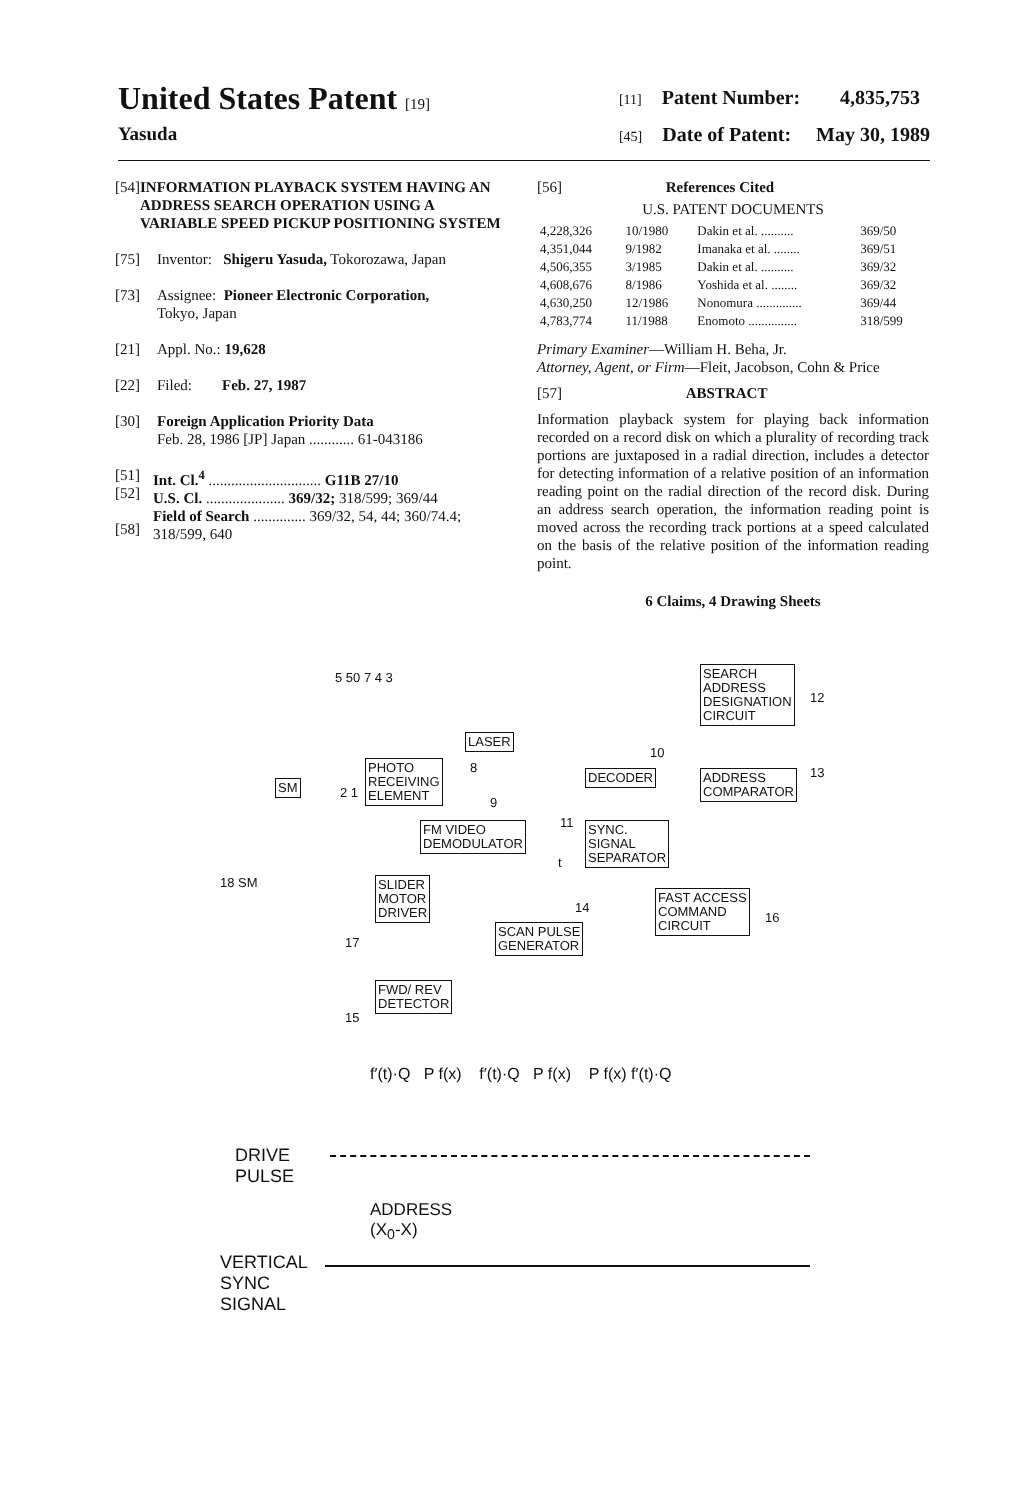United States Patent [19]
Yasuda
[11] Patent Number: 4,835,753
[45] Date of Patent: May 30, 1989
[54] INFORMATION PLAYBACK SYSTEM HAVING AN ADDRESS SEARCH OPERATION USING A VARIABLE SPEED PICKUP POSITIONING SYSTEM
[75] Inventor: Shigeru Yasuda, Tokorozawa, Japan
[73] Assignee: Pioneer Electronic Corporation,
Tokyo, Japan
[21] Appl. No.: 19,628
[22] Filed: Feb. 27, 1987
[30] Foreign Application Priority Data
Feb. 28, 1986 [JP] Japan ............ 61-043186
[51]
[52]
[58]
Int. Cl.<sup>4</sup> .............................. G11B 27/10
U.S. Cl. ..................... 369/32; 318/599; 369/44
Field of Search .............. 369/32, 54, 44; 360/74.4; 318/599, 640
[56] References Cited
U.S. PATENT DOCUMENTS
| 4,228,326 | 10/1980 | Dakin et al. .......... | 369/50 |
| 4,351,044 | 9/1982 | Imanaka et al. ........ | 369/51 |
| 4,506,355 | 3/1985 | Dakin et al. .......... | 369/32 |
| 4,608,676 | 8/1986 | Yoshida et al. ........ | 369/32 |
| 4,630,250 | 12/1986 | Nonomura .............. | 369/44 |
| 4,783,774 | 11/1988 | Enomoto ............... | 318/599 |
Primary Examiner—William H. Beha, Jr.
Attorney, Agent, or Firm—Fleit, Jacobson, Cohn & Price
[57] ABSTRACT
Information playback system for playing back information recorded on a record disk on which a plurality of recording track portions are juxtaposed in a radial direction, includes a detector for detecting information of a relative position of an information reading point on the radial direction of the record disk. During an address search operation, the information reading point is moved across the recording track portions at a speed calculated on the basis of the relative position of the information reading point.
6 Claims, 4 Drawing Sheets
SEARCH
ADDRESS
DESIGNATION
CIRCUIT
12
LASER
5 50 7 4 3
PHOTO
RECEIVING
ELEMENT
8
DECODER
10
ADDRESS
COMPARATOR
13
SM 2 1
FM VIDEO
DEMODULATOR
9
SYNC.
SIGNAL
SEPARATOR
11
18 SM
SLIDER
MOTOR
DRIVER
17
FAST ACCESS
COMMAND
CIRCUIT
16
SCAN PULSE
GENERATOR
14
t
FWD/ REV
DETECTOR
15
f′(t)·Q P f(x) f′(t)·Q P f(x) P f(x) f′(t)·Q
DRIVE
PULSE
ADDRESS
(X<sub>0</sub>-X)
VERTICAL
SYNC
SIGNAL